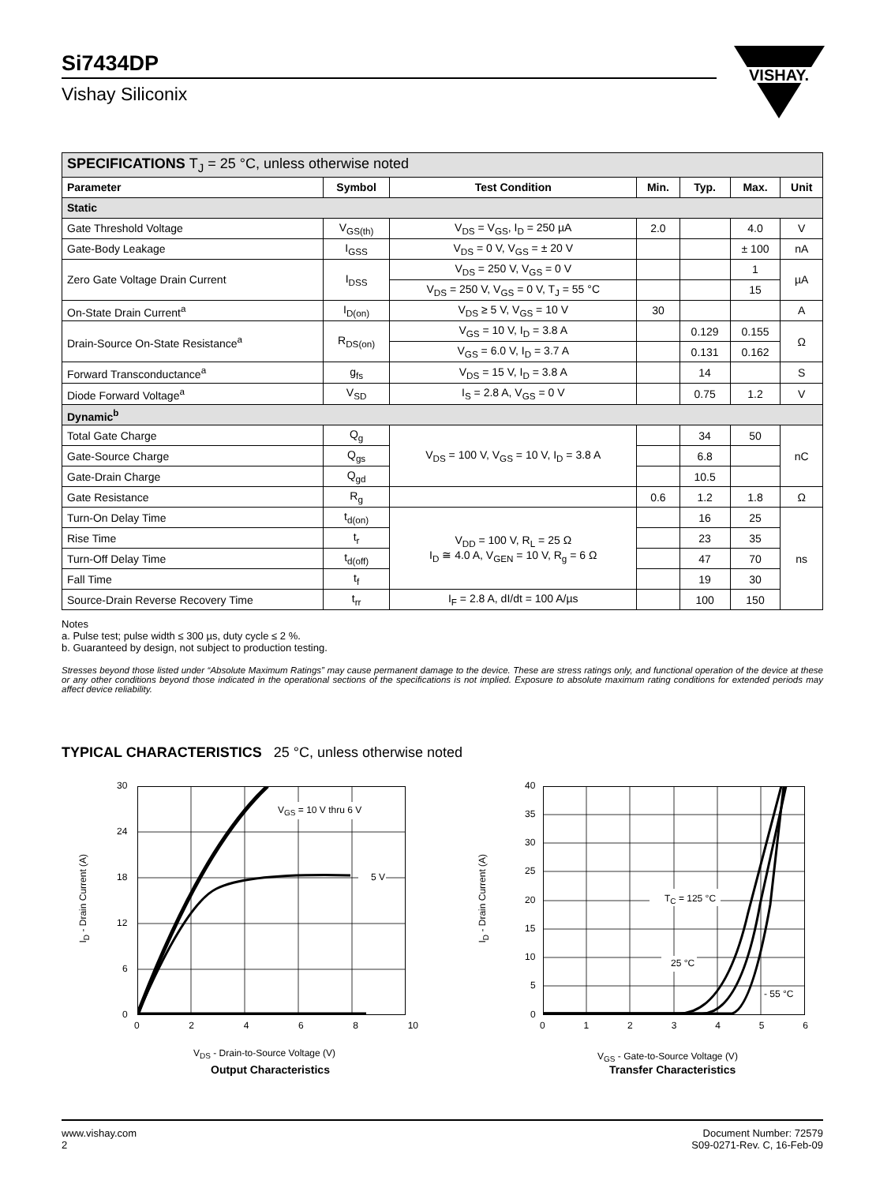Si7434DP
Vishay Siliconix
VISHAY.
| SPECIFICATIONS T<sub>J</sub> = 25 °C, unless otherwise noted | | | | | | |
| Parameter | Symbol | Test Condition | Min. | Typ. | Max. | Unit |
| Static | | | | | | |
| Gate Threshold Voltage | V<sub>GS(th)</sub> | V<sub>DS</sub> = V<sub>GS</sub>, I<sub>D</sub> = 250 µA | 2.0 | | 4.0 | V |
| Gate-Body Leakage | I<sub>GSS</sub> | V<sub>DS</sub> = 0 V, V<sub>GS</sub> = ± 20 V | | | ± 100 | nA |
| Zero Gate Voltage Drain Current | I<sub>DSS</sub> | V<sub>DS</sub> = 250 V, V<sub>GS</sub> = 0 V | | | 1 | µA |
| | | V<sub>DS</sub> = 250 V, V<sub>GS</sub> = 0 V, T<sub>J</sub> = 55 °C | | | 15 | |
| On-State Drain Current<sup>a</sup> | I<sub>D(on)</sub> | V<sub>DS</sub> ≥ 5 V, V<sub>GS</sub> = 10 V | 30 | | | A |
| Drain-Source On-State Resistance<sup>a</sup> | R<sub>DS(on)</sub> | V<sub>GS</sub> = 10 V, I<sub>D</sub> = 3.8 A | | 0.129 | 0.155 | Ω |
| | | V<sub>GS</sub> = 6.0 V, I<sub>D</sub> = 3.7 A | | 0.131 | 0.162 | |
| Forward Transconductance<sup>a</sup> | g<sub>fs</sub> | V<sub>DS</sub> = 15 V, I<sub>D</sub> = 3.8 A | | 14 | | S |
| Diode Forward Voltage<sup>a</sup> | V<sub>SD</sub> | I<sub>S</sub> = 2.8 A, V<sub>GS</sub> = 0 V | | 0.75 | 1.2 | V |
| Dynamic<sup>b</sup> | | | | | | |
| Total Gate Charge | Q<sub>g</sub> | V<sub>DS</sub> = 100 V, V<sub>GS</sub> = 10 V, I<sub>D</sub> = 3.8 A | | 34 | 50 | nC |
| Gate-Source Charge | Q<sub>gs</sub> | | | 6.8 | | |
| Gate-Drain Charge | Q<sub>gd</sub> | | | 10.5 | | |
| Gate Resistance | R<sub>g</sub> | | 0.6 | 1.2 | 1.8 | Ω |
| Turn-On Delay Time | t<sub>d(on)</sub> | V<sub>DD</sub> = 100 V, R<sub>L</sub> = 25 Ω I<sub>D</sub> ≅ 4.0 A, V<sub>GEN</sub> = 10 V, R<sub>g</sub> = 6 Ω | | 16 | 25 | ns |
| Rise Time | t<sub>r</sub> | | | 23 | 35 | |
| Turn-Off Delay Time | t<sub>d(off)</sub> | | | 47 | 70 | |
| Fall Time | t<sub>f</sub> | | | 19 | 30 | |
| Source-Drain Reverse Recovery Time | t<sub>rr</sub> | I<sub>F</sub> = 2.8 A, dI/dt = 100 A/µs | | 100 | 150 | |
Notes
a. Pulse test; pulse width ≤ 300 µs, duty cycle ≤ 2 %.
b. Guaranteed by design, not subject to production testing.
Stresses beyond those listed under “Absolute Maximum Ratings” may cause permanent damage to the device. These are stress ratings only, and functional operation of the device at these or any other conditions beyond those indicated in the operational sections of the specifications is not implied. Exposure to absolute maximum rating conditions for extended periods may affect device reliability.
TYPICAL CHARACTERISTICS 25 °C, unless otherwise noted
V<sub>GS</sub> = 10 V thru 6 V
5 V
30
24
18
12
6
0
0 2 4 6 8 10
V<sub>DS</sub> - Drain-to-Source Voltage (V)
Output Characteristics
I<sub>D</sub> - Drain Current (A) T<sub>C</sub> = 125 °C
25 °C
- 55 °C
40
35
30
25
20
15
10
5
0
0 1 2 3 4 5 6
V<sub>GS</sub> - Gate-to-Source Voltage (V)
Transfer Characteristics
I<sub>D</sub> - Drain Current (A)
www.vishay.com
2
Document Number: 72579
S09-0271-Rev. C, 16-Feb-09